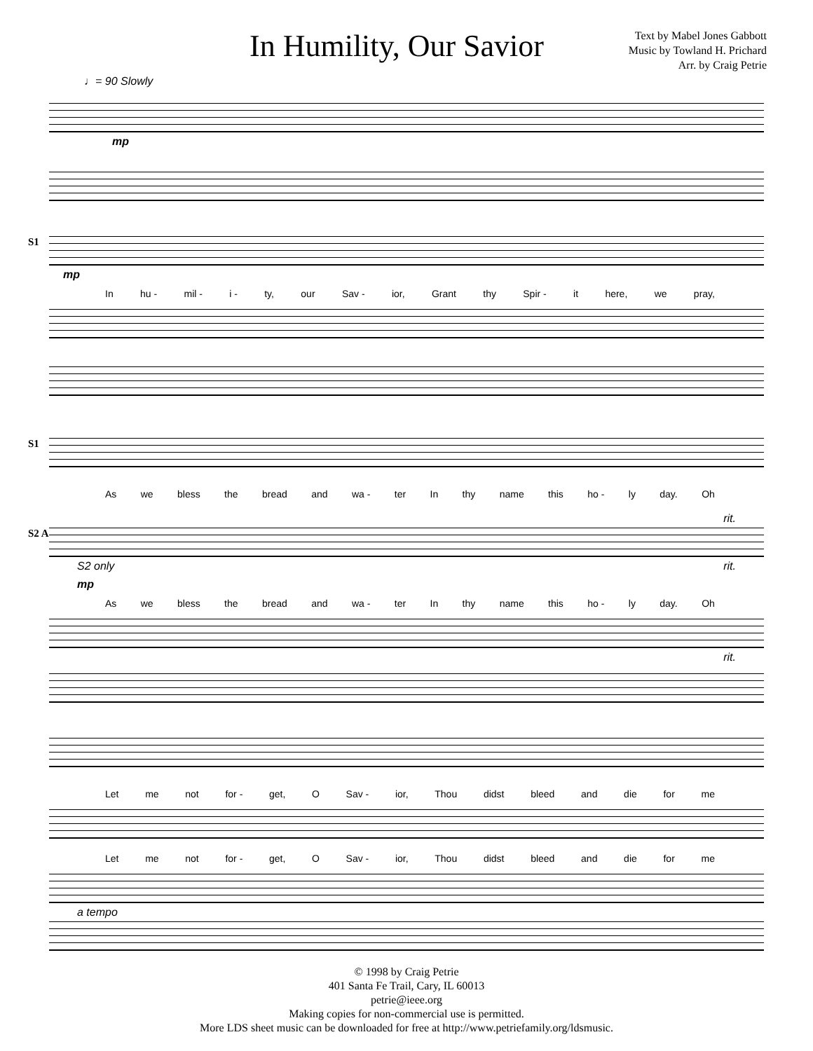In Humility, Our Savior
Text by Mabel Jones Gabbott
Music by Towland H. Prichard
Arr. by Craig Petrie
♩= 90 Slowly
mp
S1
mp
In hu - mil - i - ty, our Sav - ior, Grant thy Spir - it here, we pray,
S1
As we bless the bread and wa - ter In thy name this ho - ly day. Oh
rit.
S2 A
S2 only rit.
mp
As we bless the bread and wa - ter In thy name this ho - ly day. Oh
rit.
Let me not for - get, O Sav - ior, Thou didst bleed and die for me
Let me not for - get, O Sav - ior, Thou didst bleed and die for me
a tempo
© 1998 by Craig Petrie
401 Santa Fe Trail, Cary, IL 60013
petrie@ieee.org
Making copies for non-commercial use is permitted.
More LDS sheet music can be downloaded for free at http://www.petriefamily.org/ldsmusic.